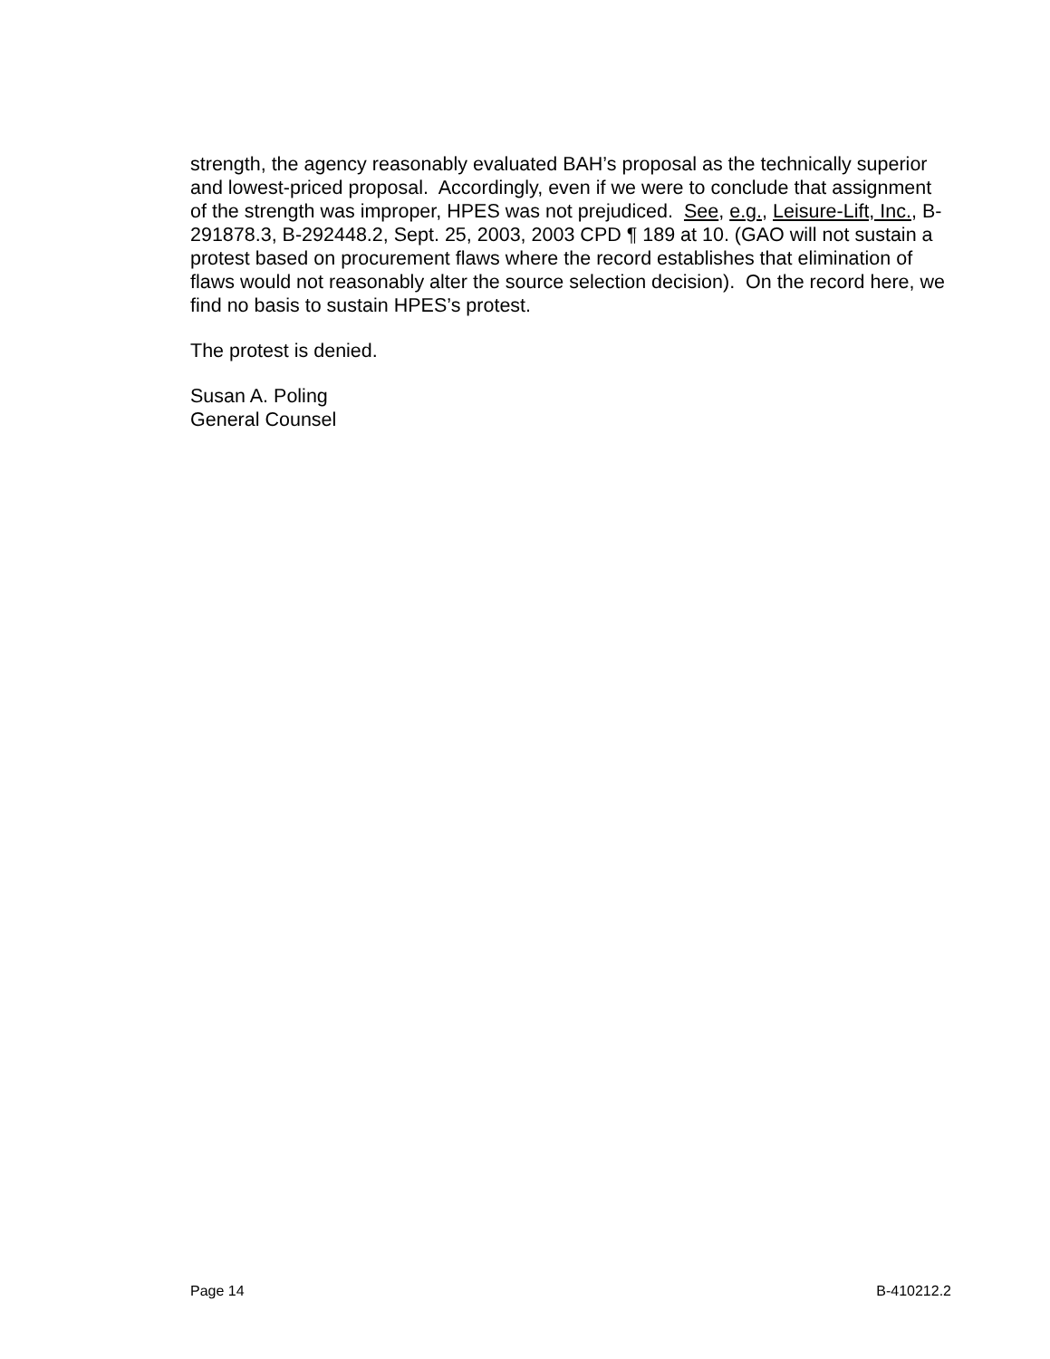strength, the agency reasonably evaluated BAH’s proposal as the technically superior and lowest-priced proposal. Accordingly, even if we were to conclude that assignment of the strength was improper, HPES was not prejudiced. See, e.g., Leisure-Lift, Inc., B-291878.3, B-292448.2, Sept. 25, 2003, 2003 CPD ¶ 189 at 10. (GAO will not sustain a protest based on procurement flaws where the record establishes that elimination of flaws would not reasonably alter the source selection decision). On the record here, we find no basis to sustain HPES’s protest.
The protest is denied.
Susan A. Poling
General Counsel
Page 14 B-410212.2